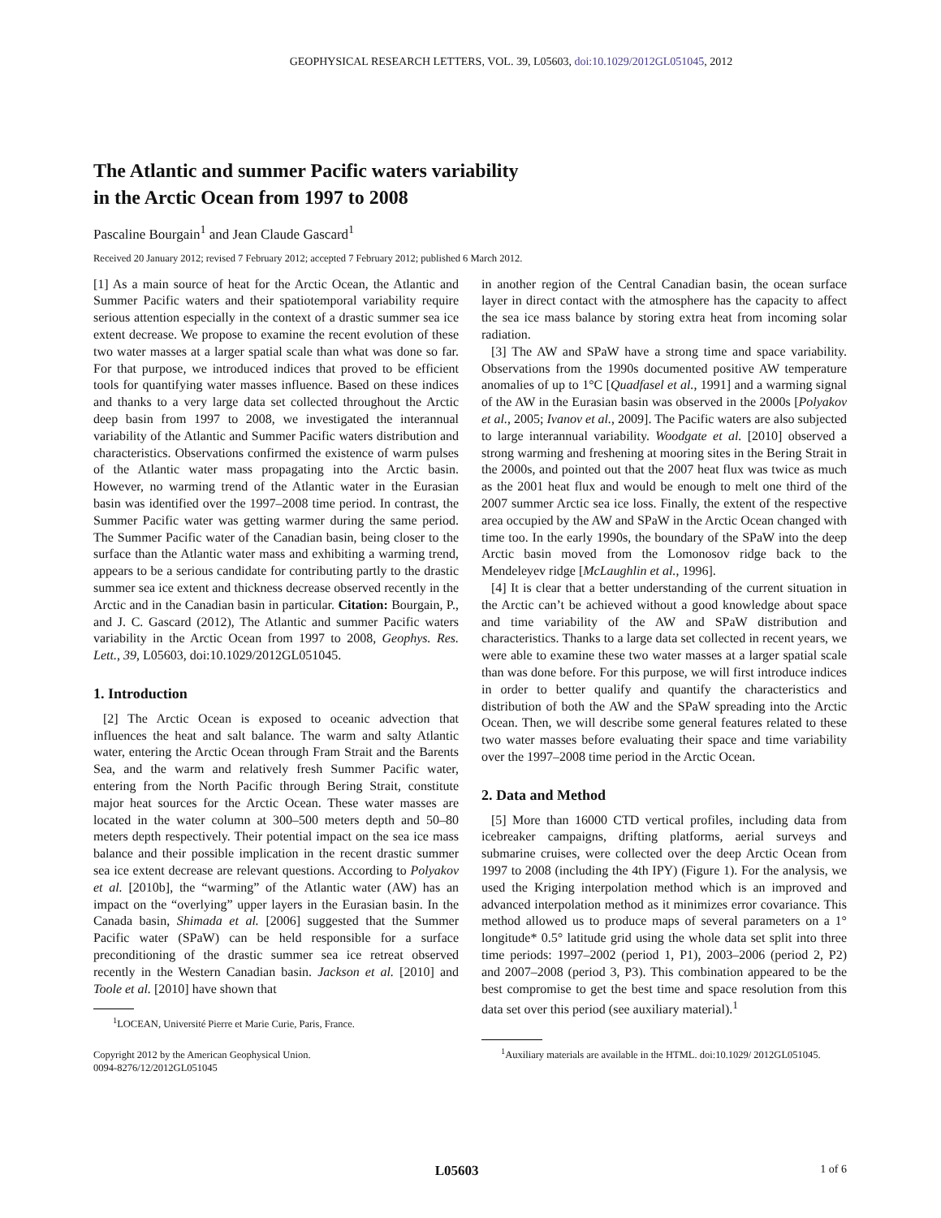GEOPHYSICAL RESEARCH LETTERS, VOL. 39, L05603, doi:10.1029/2012GL051045, 2012
The Atlantic and summer Pacific waters variability
in the Arctic Ocean from 1997 to 2008
Pascaline Bourgain<sup>1</sup> and Jean Claude Gascard<sup>1</sup>
Received 20 January 2012; revised 7 February 2012; accepted 7 February 2012; published 6 March 2012.
[1] As a main source of heat for the Arctic Ocean, the Atlantic and Summer Pacific waters and their spatiotemporal variability require serious attention especially in the context of a drastic summer sea ice extent decrease. We propose to examine the recent evolution of these two water masses at a larger spatial scale than what was done so far. For that purpose, we introduced indices that proved to be efficient tools for quantifying water masses influence. Based on these indices and thanks to a very large data set collected throughout the Arctic deep basin from 1997 to 2008, we investigated the interannual variability of the Atlantic and Summer Pacific waters distribution and characteristics. Observations confirmed the existence of warm pulses of the Atlantic water mass propagating into the Arctic basin. However, no warming trend of the Atlantic water in the Eurasian basin was identified over the 1997–2008 time period. In contrast, the Summer Pacific water was getting warmer during the same period. The Summer Pacific water of the Canadian basin, being closer to the surface than the Atlantic water mass and exhibiting a warming trend, appears to be a serious candidate for contributing partly to the drastic summer sea ice extent and thickness decrease observed recently in the Arctic and in the Canadian basin in particular. Citation: Bourgain, P., and J. C. Gascard (2012), The Atlantic and summer Pacific waters variability in the Arctic Ocean from 1997 to 2008, Geophys. Res. Lett., 39, L05603, doi:10.1029/2012GL051045.
1. Introduction
[2] The Arctic Ocean is exposed to oceanic advection that influences the heat and salt balance. The warm and salty Atlantic water, entering the Arctic Ocean through Fram Strait and the Barents Sea, and the warm and relatively fresh Summer Pacific water, entering from the North Pacific through Bering Strait, constitute major heat sources for the Arctic Ocean. These water masses are located in the water column at 300–500 meters depth and 50–80 meters depth respectively. Their potential impact on the sea ice mass balance and their possible implication in the recent drastic summer sea ice extent decrease are relevant questions. According to Polyakov et al. [2010b], the “warming” of the Atlantic water (AW) has an impact on the “overlying” upper layers in the Eurasian basin. In the Canada basin, Shimada et al. [2006] suggested that the Summer Pacific water (SPaW) can be held responsible for a surface preconditioning of the drastic summer sea ice retreat observed recently in the Western Canadian basin. Jackson et al. [2010] and Toole et al. [2010] have shown that
<sup>1</sup> LOCEAN, Université Pierre et Marie Curie, Paris, France.
Copyright 2012 by the American Geophysical Union.
0094-8276/12/2012GL051045
in another region of the Central Canadian basin, the ocean surface layer in direct contact with the atmosphere has the capacity to affect the sea ice mass balance by storing extra heat from incoming solar radiation.
[3] The AW and SPaW have a strong time and space variability. Observations from the 1990s documented positive AW temperature anomalies of up to 1°C [Quadfasel et al., 1991] and a warming signal of the AW in the Eurasian basin was observed in the 2000s [Polyakov et al., 2005; Ivanov et al., 2009]. The Pacific waters are also subjected to large interannual variability. Woodgate et al. [2010] observed a strong warming and freshening at mooring sites in the Bering Strait in the 2000s, and pointed out that the 2007 heat flux was twice as much as the 2001 heat flux and would be enough to melt one third of the 2007 summer Arctic sea ice loss. Finally, the extent of the respective area occupied by the AW and SPaW in the Arctic Ocean changed with time too. In the early 1990s, the boundary of the SPaW into the deep Arctic basin moved from the Lomonosov ridge back to the Mendeleyev ridge [McLaughlin et al., 1996].
[4] It is clear that a better understanding of the current situation in the Arctic can’t be achieved without a good knowledge about space and time variability of the AW and SPaW distribution and characteristics. Thanks to a large data set collected in recent years, we were able to examine these two water masses at a larger spatial scale than was done before. For this purpose, we will first introduce indices in order to better qualify and quantify the characteristics and distribution of both the AW and the SPaW spreading into the Arctic Ocean. Then, we will describe some general features related to these two water masses before evaluating their space and time variability over the 1997–2008 time period in the Arctic Ocean.
2. Data and Method
[5] More than 16000 CTD vertical profiles, including data from icebreaker campaigns, drifting platforms, aerial surveys and submarine cruises, were collected over the deep Arctic Ocean from 1997 to 2008 (including the 4th IPY) (Figure 1). For the analysis, we used the Kriging interpolation method which is an improved and advanced interpolation method as it minimizes error covariance. This method allowed us to produce maps of several parameters on a 1° longitude* 0.5° latitude grid using the whole data set split into three time periods: 1997–2002 (period 1, P1), 2003–2006 (period 2, P2) and 2007–2008 (period 3, P3). This combination appeared to be the best compromise to get the best time and space resolution from this data set over this period (see auxiliary material).<sup>1</sup>
<sup>1</sup> Auxiliary materials are available in the HTML. doi:10.1029/ 2012GL051045.
L05603 1 of 6